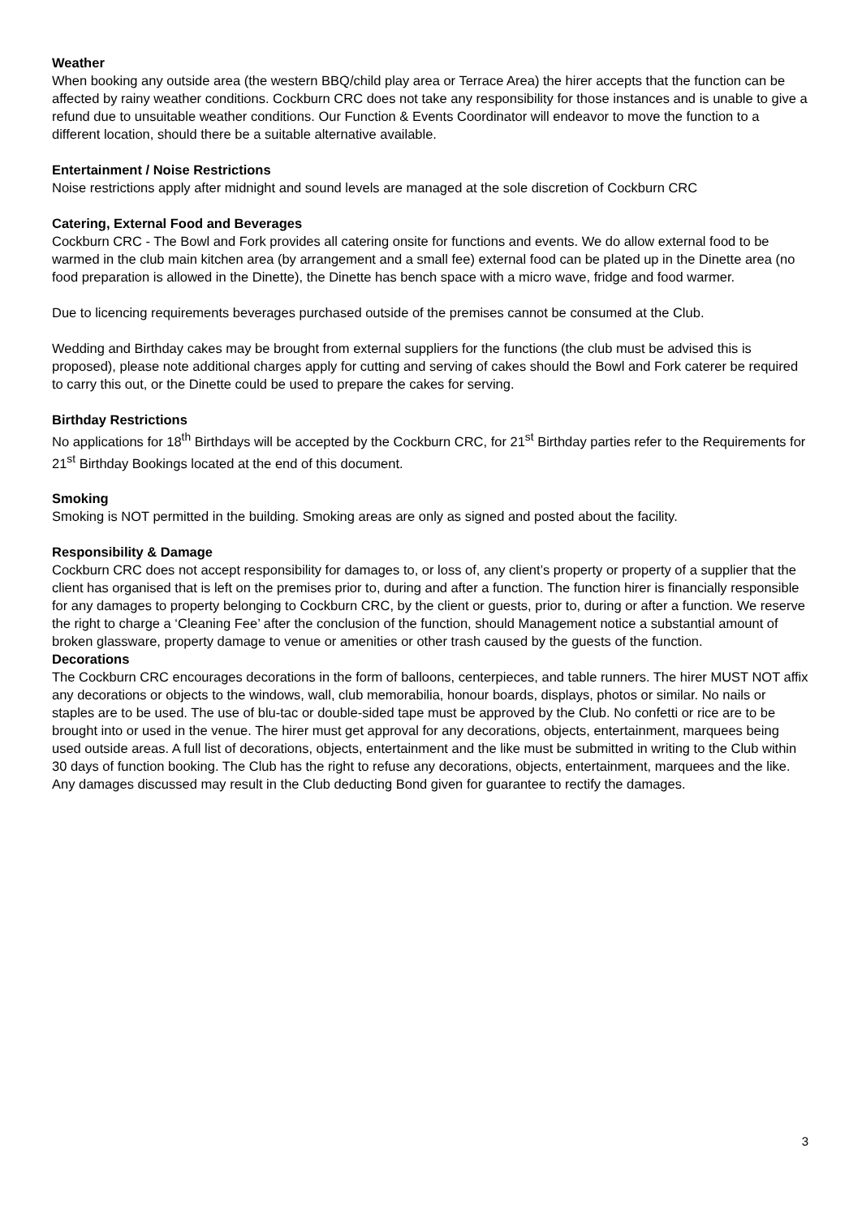Weather
When booking any outside area (the western BBQ/child play area or Terrace Area) the hirer accepts that the function can be affected by rainy weather conditions. Cockburn CRC does not take any responsibility for those instances and is unable to give a refund due to unsuitable weather conditions. Our Function & Events Coordinator will endeavor to move the function to a different location, should there be a suitable alternative available.
Entertainment / Noise Restrictions
Noise restrictions apply after midnight and sound levels are managed at the sole discretion of Cockburn CRC
Catering, External Food and Beverages
Cockburn CRC - The Bowl and Fork provides all catering onsite for functions and events. We do allow external food to be warmed in the club main kitchen area (by arrangement and a small fee) external food can be plated up in the Dinette area (no food preparation is allowed in the Dinette), the Dinette has bench space with a micro wave, fridge and food warmer.
Due to licencing requirements beverages purchased outside of the premises cannot be consumed at the Club.
Wedding and Birthday cakes may be brought from external suppliers for the functions (the club must be advised this is proposed), please note additional charges apply for cutting and serving of cakes should the Bowl and Fork caterer be required to carry this out, or the Dinette could be used to prepare the cakes for serving.
Birthday Restrictions
No applications for 18<sup>th</sup> Birthdays will be accepted by the Cockburn CRC, for 21<sup>st</sup> Birthday parties refer to the Requirements for 21<sup>st</sup> Birthday Bookings located at the end of this document.
Smoking
Smoking is NOT permitted in the building. Smoking areas are only as signed and posted about the facility.
Responsibility & Damage
Cockburn CRC does not accept responsibility for damages to, or loss of, any client’s property or property of a supplier that the client has organised that is left on the premises prior to, during and after a function. The function hirer is financially responsible for any damages to property belonging to Cockburn CRC, by the client or guests, prior to, during or after a function. We reserve the right to charge a ‘Cleaning Fee’ after the conclusion of the function, should Management notice a substantial amount of broken glassware, property damage to venue or amenities or other trash caused by the guests of the function.
Decorations
The Cockburn CRC encourages decorations in the form of balloons, centerpieces, and table runners. The hirer MUST NOT affix any decorations or objects to the windows, wall, club memorabilia, honour boards, displays, photos or similar. No nails or staples are to be used. The use of blu-tac or double-sided tape must be approved by the Club. No confetti or rice are to be brought into or used in the venue. The hirer must get approval for any decorations, objects, entertainment, marquees being used outside areas. A full list of decorations, objects, entertainment and the like must be submitted in writing to the Club within 30 days of function booking. The Club has the right to refuse any decorations, objects, entertainment, marquees and the like. Any damages discussed may result in the Club deducting Bond given for guarantee to rectify the damages.
3